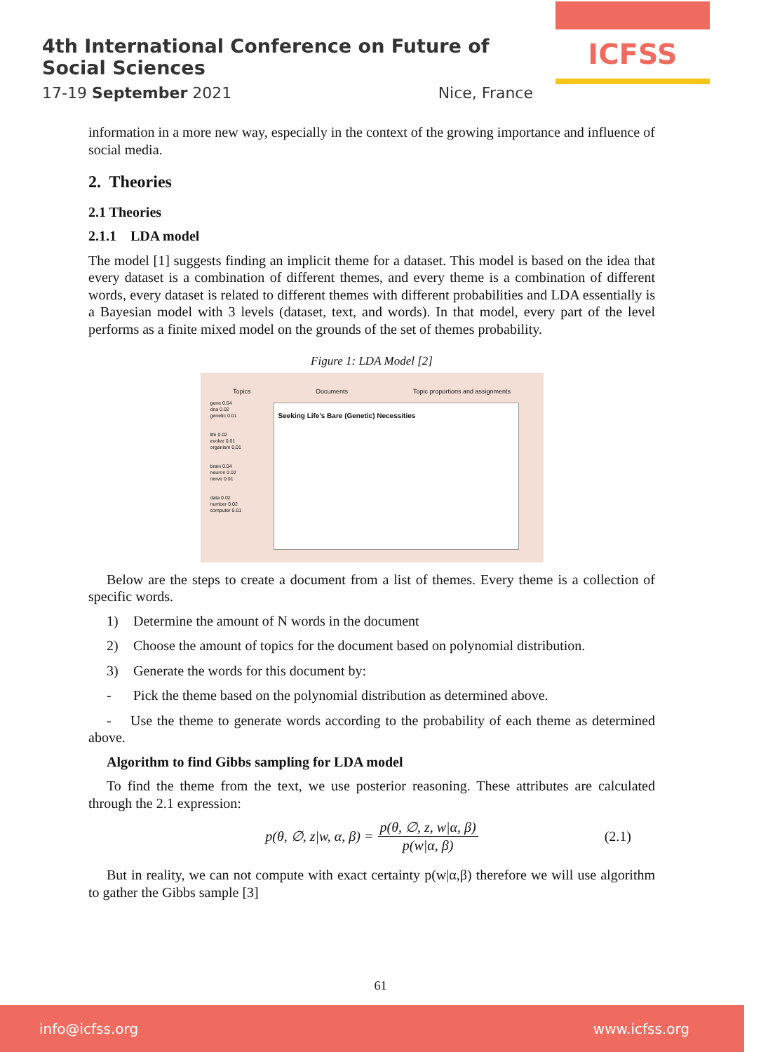4th International Conference on Future of Social Sciences
17-19 September 2021 Nice, France
ICFSS
information in a more new way, especially in the context of the growing importance and influence of social media.
2. Theories
2.1 Theories
2.1.1 LDA model
The model [1] suggests finding an implicit theme for a dataset. This model is based on the idea that every dataset is a combination of different themes, and every theme is a combination of different words, every dataset is related to different themes with different probabilities and LDA essentially is a Bayesian model with 3 levels (dataset, text, and words). In that model, every part of the level performs as a finite mixed model on the grounds of the set of themes probability.
Figure 1: LDA Model [2]
Topics Documents Topic proportions and assignments
Seeking Life's Bare (Genetic) Necessities
gene 0.04
dna 0.02
genetic 0.01
life 0.02
evolve 0.01
organism 0.01
brain 0.04
neuron 0.02
nerve 0.01
data 0.02
number 0.02
computer 0.01
Below are the steps to create a document from a list of themes. Every theme is a collection of specific words.
1) Determine the amount of N words in the document
2) Choose the amount of topics for the document based on polynomial distribution.
3) Generate the words for this document by:
- Pick the theme based on the polynomial distribution as determined above.
- Use the theme to generate words according to the probability of each theme as determined above.
Algorithm to find Gibbs sampling for LDA model
To find the theme from the text, we use posterior reasoning. These attributes are calculated through the 2.1 expression:
p(θ, ∅, z|w, α, β) = p(θ, ∅, z, w|α, β) p(w|α, β) (2.1)
But in reality, we can not compute with exact certainty p(w|α,β) therefore we will use algorithm to gather the Gibbs sample [3]
61
info@icfss.org www.icfss.org